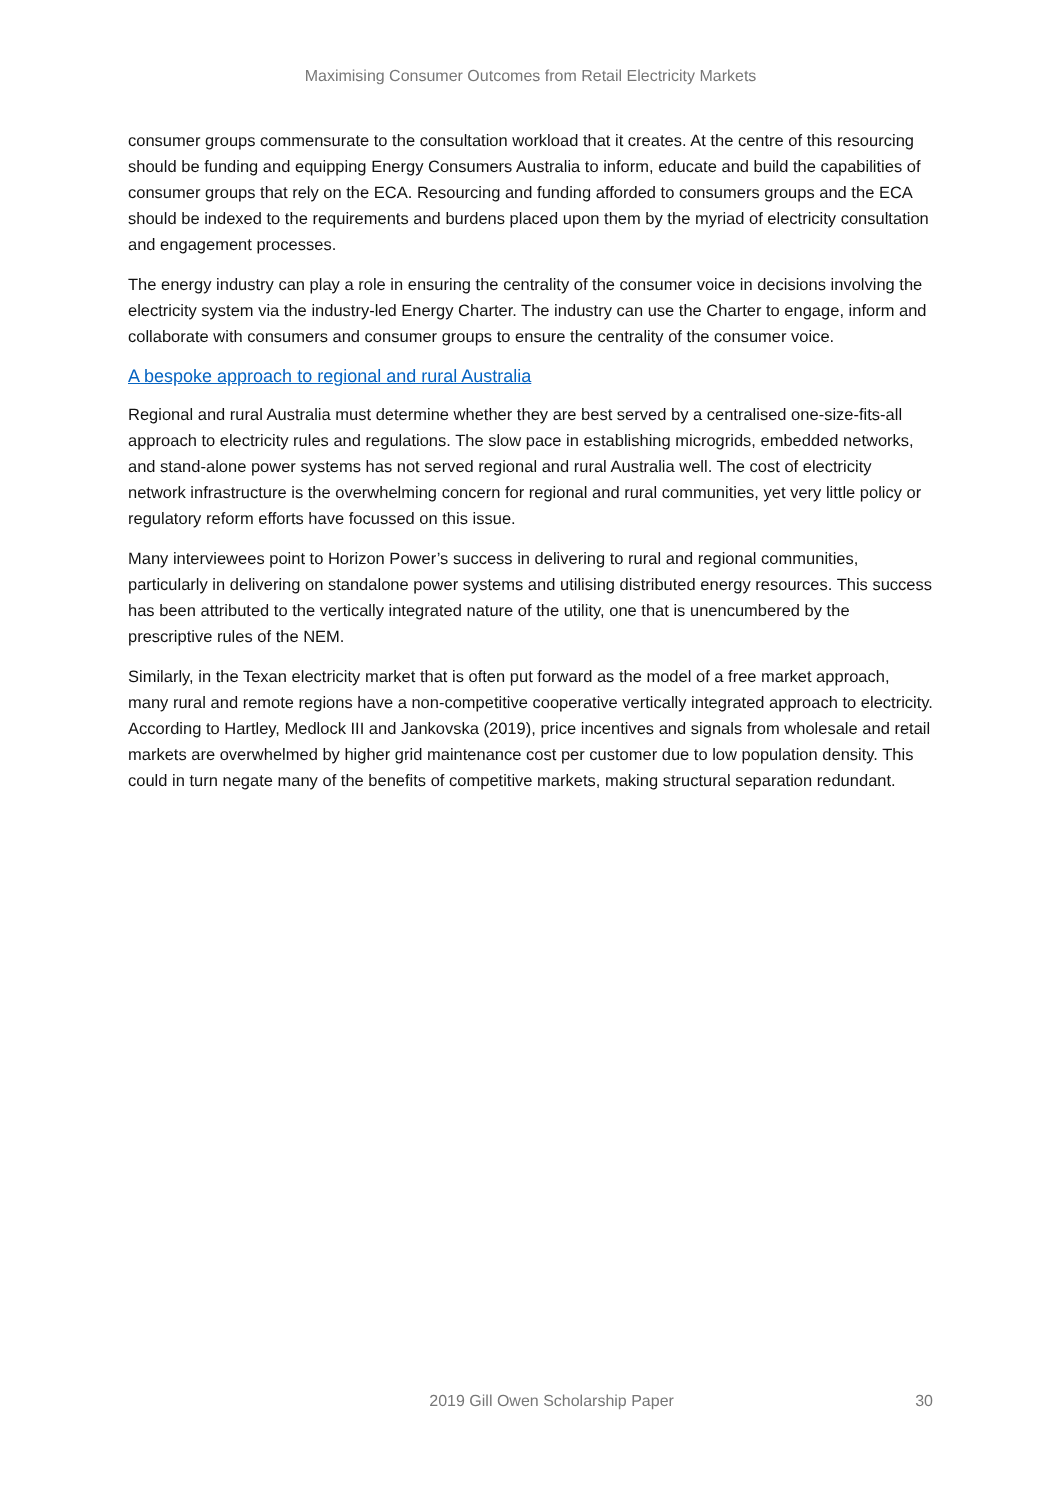Maximising Consumer Outcomes from Retail Electricity Markets
consumer groups commensurate to the consultation workload that it creates. At the centre of this resourcing should be funding and equipping Energy Consumers Australia to inform, educate and build the capabilities of consumer groups that rely on the ECA. Resourcing and funding afforded to consumers groups and the ECA should be indexed to the requirements and burdens placed upon them by the myriad of electricity consultation and engagement processes.
The energy industry can play a role in ensuring the centrality of the consumer voice in decisions involving the electricity system via the industry-led Energy Charter. The industry can use the Charter to engage, inform and collaborate with consumers and consumer groups to ensure the centrality of the consumer voice.
A bespoke approach to regional and rural Australia
Regional and rural Australia must determine whether they are best served by a centralised one-size-fits-all approach to electricity rules and regulations. The slow pace in establishing microgrids, embedded networks, and stand-alone power systems has not served regional and rural Australia well. The cost of electricity network infrastructure is the overwhelming concern for regional and rural communities, yet very little policy or regulatory reform efforts have focussed on this issue.
Many interviewees point to Horizon Power’s success in delivering to rural and regional communities, particularly in delivering on standalone power systems and utilising distributed energy resources. This success has been attributed to the vertically integrated nature of the utility, one that is unencumbered by the prescriptive rules of the NEM.
Similarly, in the Texan electricity market that is often put forward as the model of a free market approach, many rural and remote regions have a non-competitive cooperative vertically integrated approach to electricity. According to Hartley, Medlock III and Jankovska (2019), price incentives and signals from wholesale and retail markets are overwhelmed by higher grid maintenance cost per customer due to low population density. This could in turn negate many of the benefits of competitive markets, making structural separation redundant.
2019 Gill Owen Scholarship Paper 30